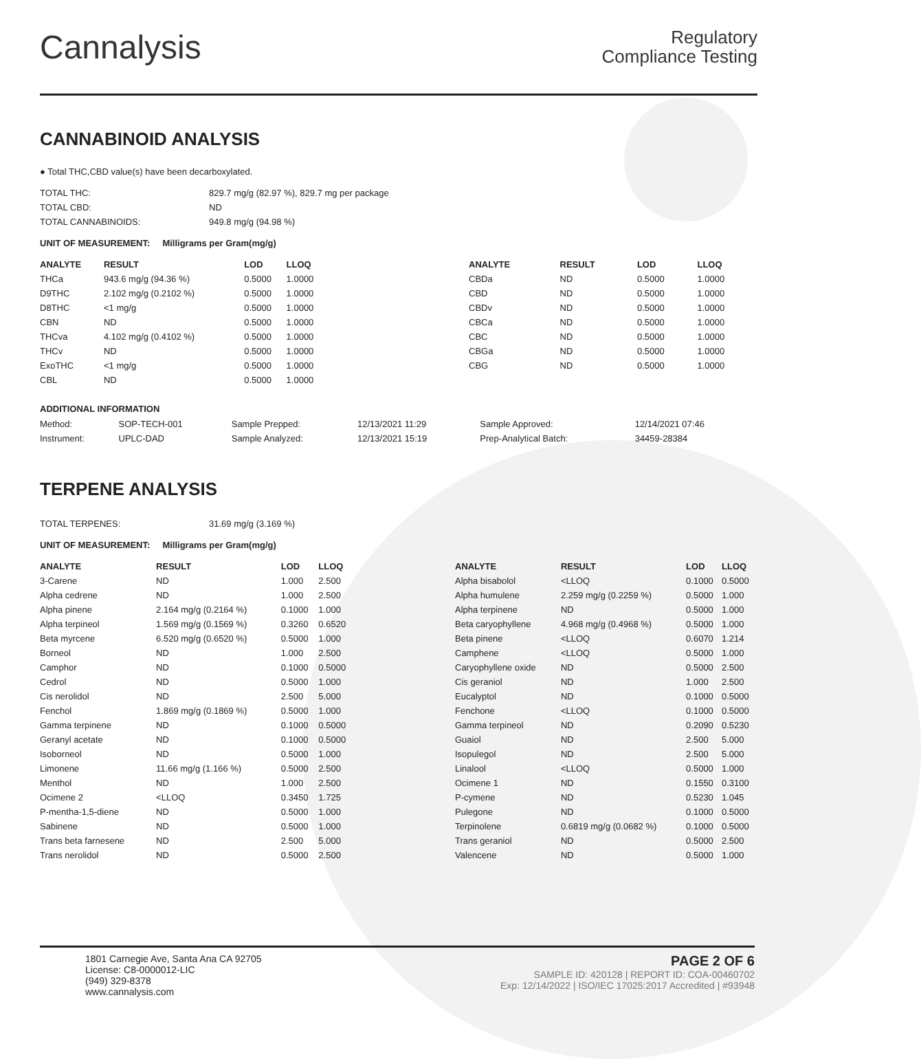Cannalysis
Regulatory
Compliance Testing
CANNABINOID ANALYSIS
● Total THC,CBD value(s) have been decarboxylated.
| TOTAL THC: | 829.7 mg/g (82.97 %), 829.7 mg per package |
| TOTAL CBD: | ND |
| TOTAL CANNABINOIDS: | 949.8 mg/g (94.98 %) |
UNIT OF MEASUREMENT: Milligrams per Gram(mg/g)
| ANALYTE | RESULT | LOD | LLOQ |
| --- | --- | --- | --- |
| THCa | 943.6 mg/g (94.36 %) | 0.5000 | 1.0000 |
| D9THC | 2.102 mg/g (0.2102 %) | 0.5000 | 1.0000 |
| D8THC | <1 mg/g | 0.5000 | 1.0000 |
| CBN | ND | 0.5000 | 1.0000 |
| THCva | 4.102 mg/g (0.4102 %) | 0.5000 | 1.0000 |
| THCv | ND | 0.5000 | 1.0000 |
| ExoTHC | <1 mg/g | 0.5000 | 1.0000 |
| CBL | ND | 0.5000 | 1.0000 |
| ANALYTE | RESULT | LOD | LLOQ |
| --- | --- | --- | --- |
| CBDa | ND | 0.5000 | 1.0000 |
| CBD | ND | 0.5000 | 1.0000 |
| CBDv | ND | 0.5000 | 1.0000 |
| CBCa | ND | 0.5000 | 1.0000 |
| CBC | ND | 0.5000 | 1.0000 |
| CBGa | ND | 0.5000 | 1.0000 |
| CBG | ND | 0.5000 | 1.0000 |
ADDITIONAL INFORMATION
| Method: | SOP-TECH-001 | Sample Prepped: | 12/13/2021 11:29 | Sample Approved: | 12/14/2021 07:46 |
| Instrument: | UPLC-DAD | Sample Analyzed: | 12/13/2021 15:19 | Prep-Analytical Batch: | 34459-28384 |
TERPENE ANALYSIS
| TOTAL TERPENES: | 31.69 mg/g (3.169 %) |
UNIT OF MEASUREMENT: Milligrams per Gram(mg/g)
| ANALYTE | RESULT | LOD | LLOQ |
| --- | --- | --- | --- |
| 3-Carene | ND | 1.000 | 2.500 |
| Alpha cedrene | ND | 1.000 | 2.500 |
| Alpha pinene | 2.164 mg/g (0.2164 %) | 0.1000 | 1.000 |
| Alpha terpineol | 1.569 mg/g (0.1569 %) | 0.3260 | 0.6520 |
| Beta myrcene | 6.520 mg/g (0.6520 %) | 0.5000 | 1.000 |
| Borneol | ND | 1.000 | 2.500 |
| Camphor | ND | 0.1000 | 0.5000 |
| Cedrol | ND | 0.5000 | 1.000 |
| Cis nerolidol | ND | 2.500 | 5.000 |
| Fenchol | 1.869 mg/g (0.1869 %) | 0.5000 | 1.000 |
| Gamma terpinene | ND | 0.1000 | 0.5000 |
| Geranyl acetate | ND | 0.1000 | 0.5000 |
| Isoborneol | ND | 0.5000 | 1.000 |
| Limonene | 11.66 mg/g (1.166 %) | 0.5000 | 2.500 |
| Menthol | ND | 1.000 | 2.500 |
| Ocimene 2 | <LLOQ | 0.3450 | 1.725 |
| P-mentha-1,5-diene | ND | 0.5000 | 1.000 |
| Sabinene | ND | 0.5000 | 1.000 |
| Trans beta farnesene | ND | 2.500 | 5.000 |
| Trans nerolidol | ND | 0.5000 | 2.500 |
| ANALYTE | RESULT | LOD | LLOQ |
| --- | --- | --- | --- |
| Alpha bisabolol | <LLOQ | 0.1000 | 0.5000 |
| Alpha humulene | 2.259 mg/g (0.2259 %) | 0.5000 | 1.000 |
| Alpha terpinene | ND | 0.5000 | 1.000 |
| Beta caryophyllene | 4.968 mg/g (0.4968 %) | 0.5000 | 1.000 |
| Beta pinene | <LLOQ | 0.6070 | 1.214 |
| Camphene | <LLOQ | 0.5000 | 1.000 |
| Caryophyllene oxide | ND | 0.5000 | 2.500 |
| Cis geraniol | ND | 1.000 | 2.500 |
| Eucalyptol | ND | 0.1000 | 0.5000 |
| Fenchone | <LLOQ | 0.1000 | 0.5000 |
| Gamma terpineol | ND | 0.2090 | 0.5230 |
| Guaiol | ND | 2.500 | 5.000 |
| Isopulegol | ND | 2.500 | 5.000 |
| Linalool | <LLOQ | 0.5000 | 1.000 |
| Ocimene 1 | ND | 0.1550 | 0.3100 |
| P-cymene | ND | 0.5230 | 1.045 |
| Pulegone | ND | 0.1000 | 0.5000 |
| Terpinolene | 0.6819 mg/g (0.0682 %) | 0.1000 | 0.5000 |
| Trans geraniol | ND | 0.5000 | 2.500 |
| Valencene | ND | 0.5000 | 1.000 |
1801 Carnegie Ave, Santa Ana CA 92705
License: C8-0000012-LIC
(949) 329-8378
www.cannalysis.com
PAGE 2 OF 6
SAMPLE ID: 420128 | REPORT ID: COA-00460702
Exp: 12/14/2022 | ISO/IEC 17025:2017 Accredited | #93948